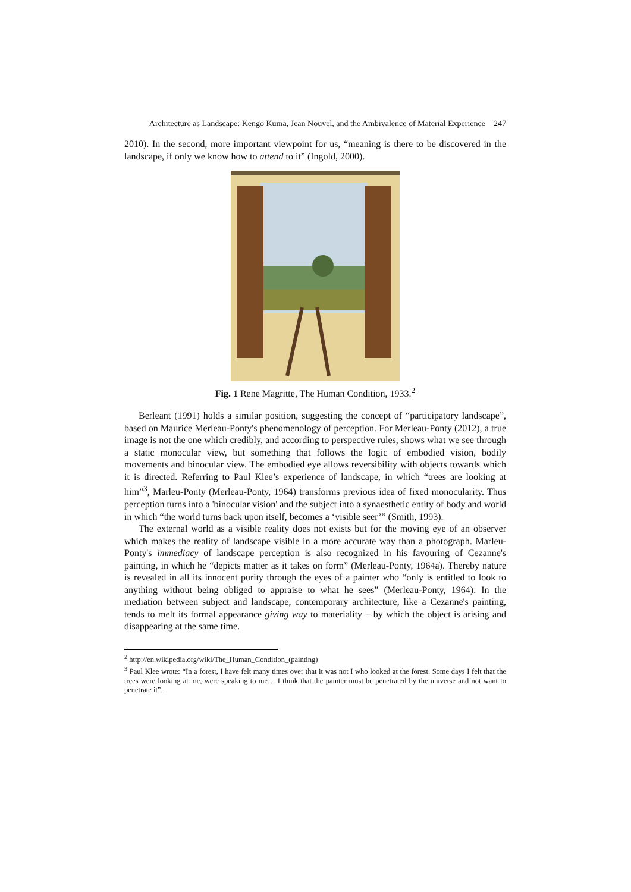Architecture as Landscape: Kengo Kuma, Jean Nouvel, and the Ambivalence of Material Experience 247
2010). In the second, more important viewpoint for us, “meaning is there to be discovered in the landscape, if only we know how to attend to it” (Ingold, 2000).
Fig. 1 Rene Magritte, The Human Condition, 1933.<sup>2</sup>
Berleant (1991) holds a similar position, suggesting the concept of “participatory landscape”, based on Maurice Merleau-Ponty's phenomenology of perception. For Merleau-Ponty (2012), a true image is not the one which credibly, and according to perspective rules, shows what we see through a static monocular view, but something that follows the logic of embodied vision, bodily movements and binocular view. The embodied eye allows reversibility with objects towards which it is directed. Referring to Paul Klee’s experience of landscape, in which “trees are looking at him”<sup>3</sup>, Marleu-Ponty (Merleau-Ponty, 1964) transforms previous idea of fixed monocularity. Thus perception turns into a 'binocular vision' and the subject into a synaesthetic entity of body and world in which “the world turns back upon itself, becomes a ‘visible seer’” (Smith, 1993).
The external world as a visible reality does not exists but for the moving eye of an observer which makes the reality of landscape visible in a more accurate way than a photograph. Marleu-Ponty's immediacy of landscape perception is also recognized in his favouring of Cezanne's painting, in which he “depicts matter as it takes on form” (Merleau-Ponty, 1964a). Thereby nature is revealed in all its innocent purity through the eyes of a painter who “only is entitled to look to anything without being obliged to appraise to what he sees” (Merleau-Ponty, 1964). In the mediation between subject and landscape, contemporary architecture, like a Cezanne's painting, tends to melt its formal appearance giving way to materiality – by which the object is arising and disappearing at the same time.
<sup>2</sup> http://en.wikipedia.org/wiki/The_Human_Condition_(painting)
<sup>3</sup> Paul Klee wrote: “In a forest, I have felt many times over that it was not I who looked at the forest. Some days I felt that the trees were looking at me, were speaking to me… I think that the painter must be penetrated by the universe and not want to penetrate it”.